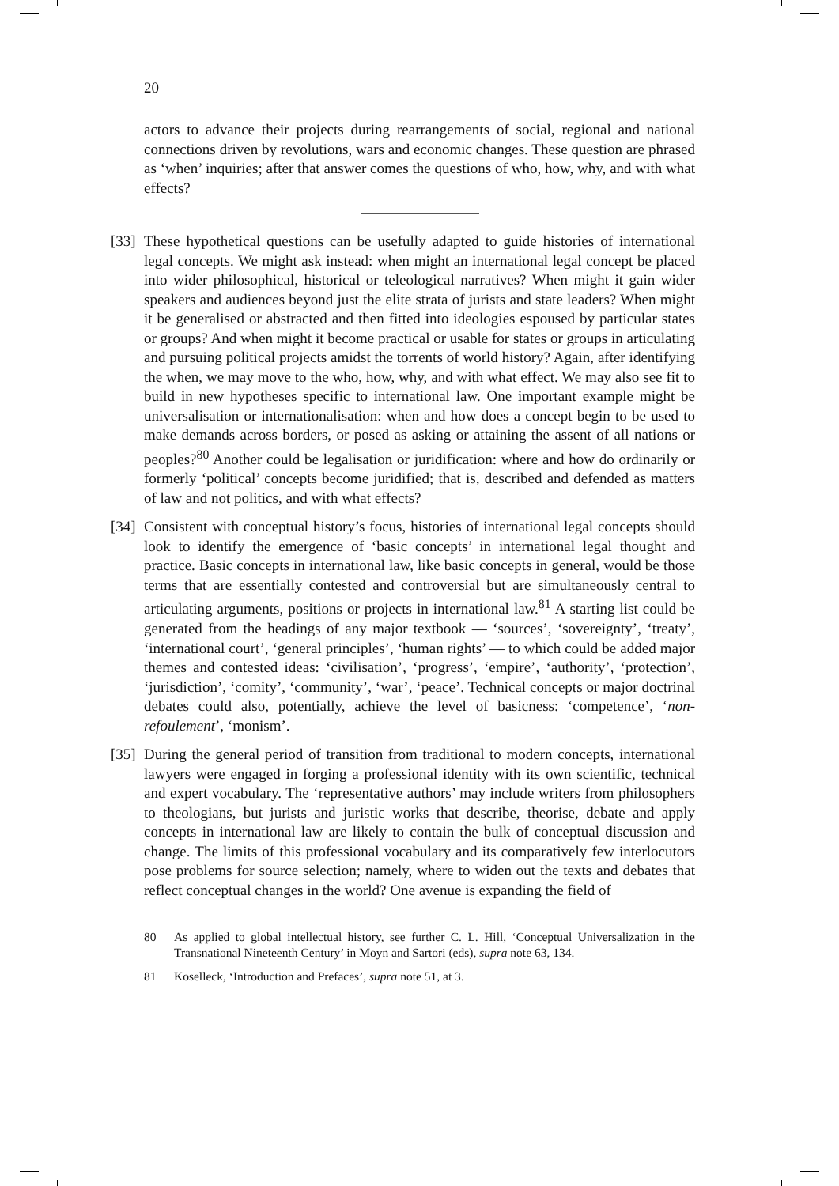20
actors to advance their projects during rearrangements of social, regional and national connections driven by revolutions, wars and economic changes. These question are phrased as ‘when’ inquiries; after that answer comes the questions of who, how, why, and with what effects?
[33]
These hypothetical questions can be usefully adapted to guide histories of international legal concepts. We might ask instead: when might an international legal concept be placed into wider philosophical, historical or teleological narratives? When might it gain wider speakers and audiences beyond just the elite strata of jurists and state leaders? When might it be generalised or abstracted and then fitted into ideologies espoused by particular states or groups? And when might it become practical or usable for states or groups in articulating and pursuing political projects amidst the torrents of world history? Again, after identifying the when, we may move to the who, how, why, and with what effect. We may also see fit to build in new hypotheses specific to international law. One important example might be universalisation or internationalisation: when and how does a concept begin to be used to make demands across borders, or posed as asking or attaining the assent of all nations or peoples?<sup>80</sup> Another could be legalisation or juridification: where and how do ordinarily or formerly ‘political’ concepts become juridified; that is, described and defended as matters of law and not politics, and with what effects?
[34]
Consistent with conceptual history’s focus, histories of international legal concepts should look to identify the emergence of ‘basic concepts’ in international legal thought and practice. Basic concepts in international law, like basic concepts in general, would be those terms that are essentially contested and controversial but are simultaneously central to articulating arguments, positions or projects in international law.<sup>81</sup> A starting list could be generated from the headings of any major textbook — ‘sources’, ‘sovereignty’, ‘treaty’, ‘international court’, ‘general principles’, ‘human rights’ — to which could be added major themes and contested ideas: ‘civilisation’, ‘progress’, ‘empire’, ‘authority’, ‘protection’, ‘jurisdiction’, ‘comity’, ‘community’, ‘war’, ‘peace’. Technical concepts or major doctrinal debates could also, potentially, achieve the level of basicness: ‘competence’, ‘non-refoulement’, ‘monism’.
[35]
During the general period of transition from traditional to modern concepts, international lawyers were engaged in forging a professional identity with its own scientific, technical and expert vocabulary. The ‘representative authors’ may include writers from philosophers to theologians, but jurists and juristic works that describe, theorise, debate and apply concepts in international law are likely to contain the bulk of conceptual discussion and change. The limits of this professional vocabulary and its comparatively few interlocutors pose problems for source selection; namely, where to widen out the texts and debates that reflect conceptual changes in the world? One avenue is expanding the field of
80 As applied to global intellectual history, see further C. L. Hill, ‘Conceptual Universalization in the Transnational Nineteenth Century’ in Moyn and Sartori (eds), supra note 63, 134.
81 Koselleck, ‘Introduction and Prefaces’, supra note 51, at 3.